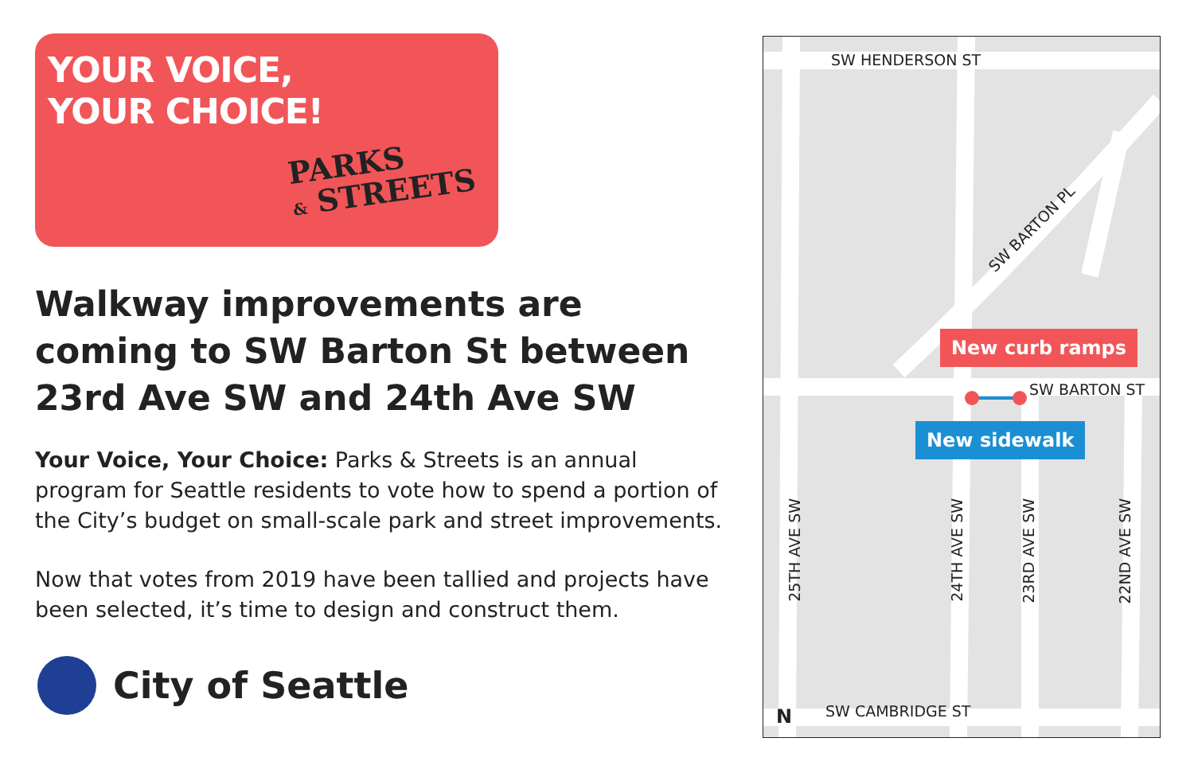YOUR VOICE,
YOUR CHOICE!
PARKS
& STREETS
Walkway improvements are coming to SW Barton St between 23rd Ave SW and 24th Ave SW
Your Voice, Your Choice: Parks & Streets is an annual program for Seattle residents to vote how to spend a portion of the City’s budget on small-scale park and street improvements.
Now that votes from 2019 have been tallied and projects have been selected, it’s time to design and construct them.
City of Seattle
SW HENDERSON ST
SW BARTON PL
New curb ramps
SW BARTON ST
New sidewalk
25TH AVE SW
24TH AVE SW
23RD AVE SW
22ND AVE SW
N SW CAMBRIDGE ST